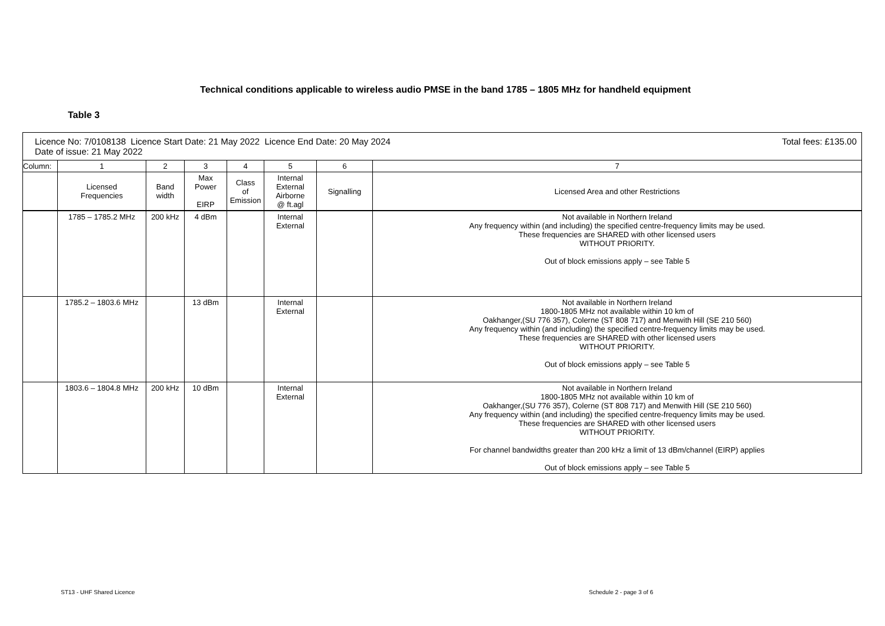Technical conditions applicable to wireless audio PMSE in the band 1785 – 1805 MHz for handheld equipment
Table 3
| Licence No: 7/0108138 Licence Start Date: 21 May 2022 Licence End Date: 20 May 2024 Date of issue: 21 May 2022 Total fees: £135.00 | | | | | | | |
| Column: | 1 | 2 | 3 | 4 | 5 | 6 | 7 |
| | Licensed Frequencies | Band width | Max Power EIRP | Class of Emission | Internal External Airborne @ ft.agl | Signalling | Licensed Area and other Restrictions |
| | 1785 – 1785.2 MHz | 200 kHz | 4 dBm | | Internal External | | Not available in Northern Ireland Any frequency within (and including) the specified centre-frequency limits may be used. These frequencies are SHARED with other licensed users WITHOUT PRIORITY. Out of block emissions apply – see Table 5 |
| | 1785.2 – 1803.6 MHz | | 13 dBm | | Internal External | | Not available in Northern Ireland 1800-1805 MHz not available within 10 km of Oakhanger,(SU 776 357), Colerne (ST 808 717) and Menwith Hill (SE 210 560) Any frequency within (and including) the specified centre-frequency limits may be used. These frequencies are SHARED with other licensed users WITHOUT PRIORITY. Out of block emissions apply – see Table 5 |
| | 1803.6 – 1804.8 MHz | 200 kHz | 10 dBm | | Internal External | | Not available in Northern Ireland 1800-1805 MHz not available within 10 km of Oakhanger,(SU 776 357), Colerne (ST 808 717) and Menwith Hill (SE 210 560) Any frequency within (and including) the specified centre-frequency limits may be used. These frequencies are SHARED with other licensed users WITHOUT PRIORITY. For channel bandwidths greater than 200 kHz a limit of 13 dBm/channel (EIRP) applies Out of block emissions apply – see Table 5 |
ST13 - UHF Shared Licence Schedule 2 - page 3 of 6